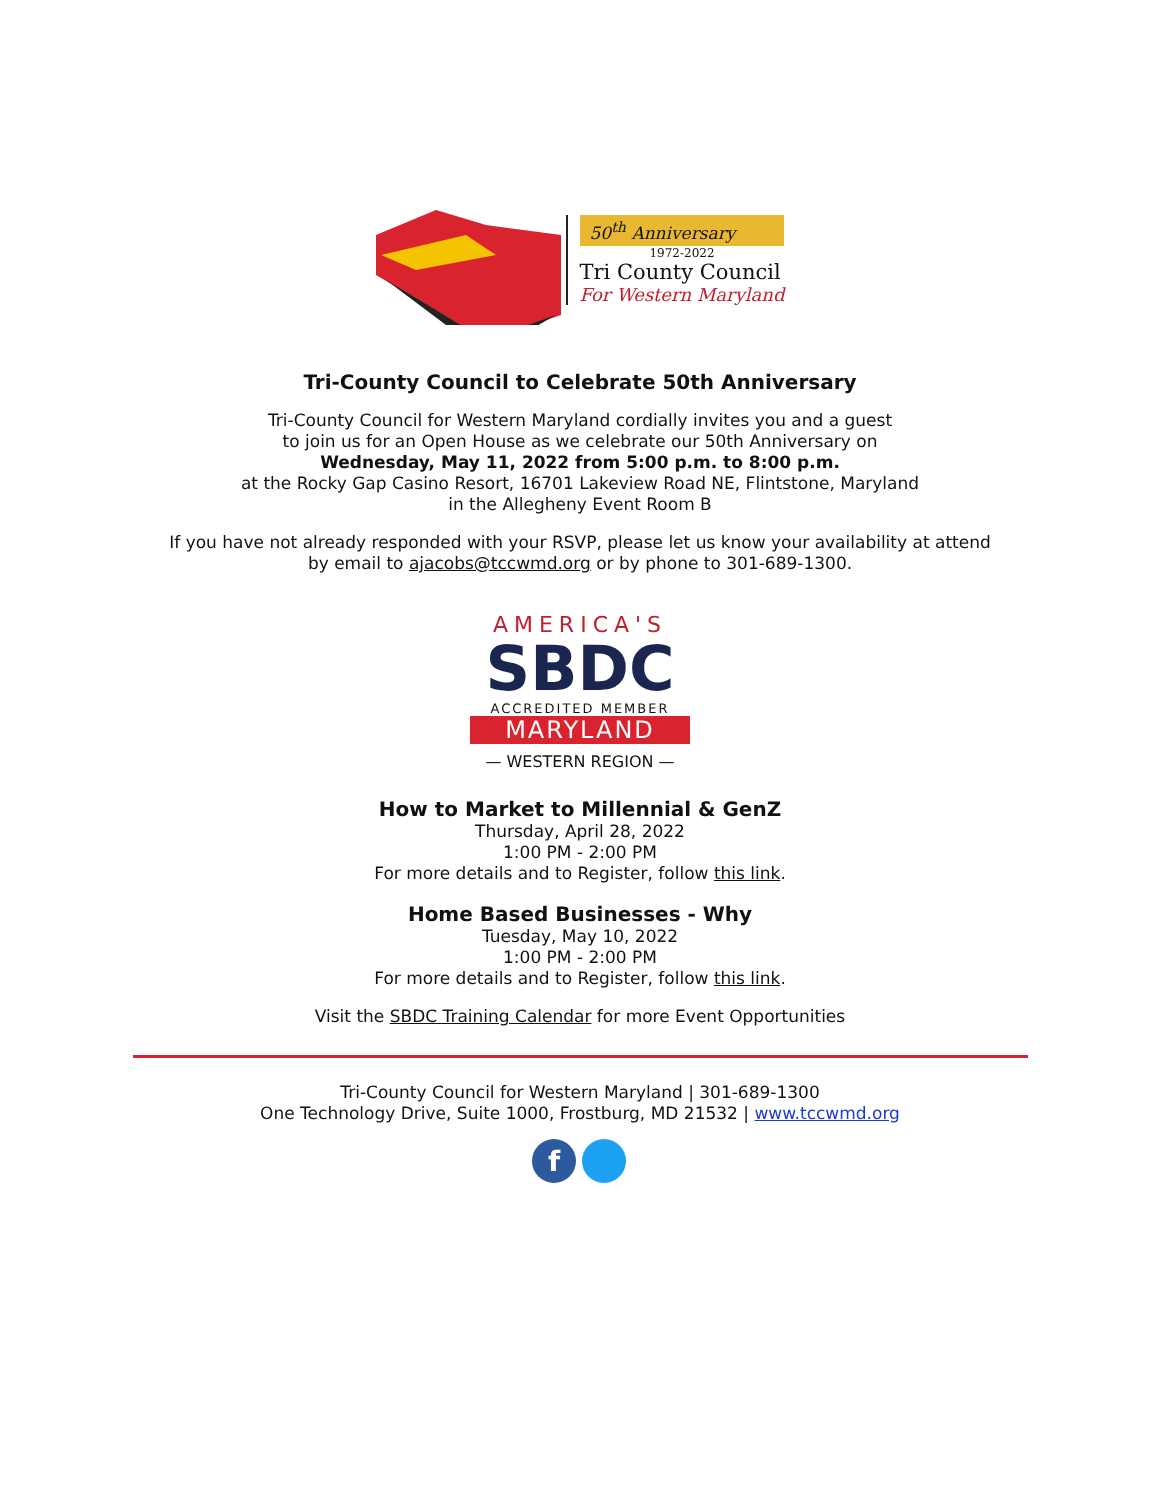50<sup>th</sup> Anniversary
1972-2022
Tri County Council
For Western Maryland
Tri-County Council to Celebrate 50th Anniversary
Tri-County Council for Western Maryland cordially invites you and a guest
to join us for an Open House as we celebrate our 50th Anniversary on
Wednesday, May 11, 2022 from 5:00 p.m. to 8:00 p.m.
at the Rocky Gap Casino Resort, 16701 Lakeview Road NE, Flintstone, Maryland
in the Allegheny Event Room B
If you have not already responded with your RSVP, please let us know your availability at attend
by email to ajacobs@tccwmd.org or by phone to 301-689-1300.
AMERICA'S
SBDC
ACCREDITED MEMBER
MARYLAND
— WESTERN REGION —
How to Market to Millennial & GenZ
Thursday, April 28, 2022
1:00 PM - 2:00 PM
For more details and to Register, follow this link.
Home Based Businesses - Why
Tuesday, May 10, 2022
1:00 PM - 2:00 PM
For more details and to Register, follow this link.
Visit the SBDC Training Calendar for more Event Opportunities
Tri-County Council for Western Maryland | 301-689-1300
One Technology Drive, Suite 1000, Frostburg, MD 21532 | www.tccwmd.org
f